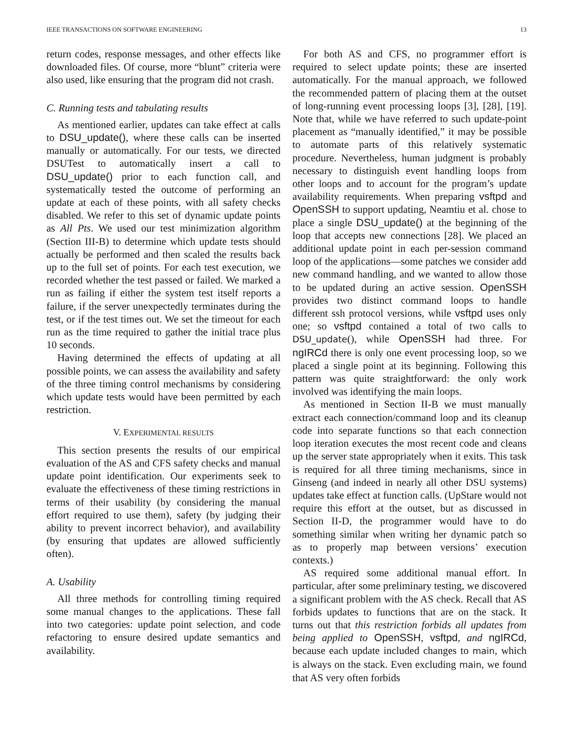IEEE TRANSACTIONS ON SOFTWARE ENGINEERING 13
return codes, response messages, and other effects like downloaded files. Of course, more “blunt” criteria were also used, like ensuring that the program did not crash.
C. Running tests and tabulating results
As mentioned earlier, updates can take effect at calls to DSU_update(), where these calls can be inserted manually or automatically. For our tests, we directed DSUTest to automatically insert a call to DSU_update() prior to each function call, and systematically tested the outcome of performing an update at each of these points, with all safety checks disabled. We refer to this set of dynamic update points as All Pts. We used our test minimization algorithm (Section III-B) to determine which update tests should actually be performed and then scaled the results back up to the full set of points. For each test execution, we recorded whether the test passed or failed. We marked a run as failing if either the system test itself reports a failure, if the server unexpectedly terminates during the test, or if the test times out. We set the timeout for each run as the time required to gather the initial trace plus 10 seconds.
Having determined the effects of updating at all possible points, we can assess the availability and safety of the three timing control mechanisms by considering which update tests would have been permitted by each restriction.
V. EXPERIMENTAL RESULTS
This section presents the results of our empirical evaluation of the AS and CFS safety checks and manual update point identification. Our experiments seek to evaluate the effectiveness of these timing restrictions in terms of their usability (by considering the manual effort required to use them), safety (by judging their ability to prevent incorrect behavior), and availability (by ensuring that updates are allowed sufficiently often).
A. Usability
All three methods for controlling timing required some manual changes to the applications. These fall into two categories: update point selection, and code refactoring to ensure desired update semantics and availability.
For both AS and CFS, no programmer effort is required to select update points; these are inserted automatically. For the manual approach, we followed the recommended pattern of placing them at the outset of long-running event processing loops [3], [28], [19]. Note that, while we have referred to such update-point placement as “manually identified,” it may be possible to automate parts of this relatively systematic procedure. Nevertheless, human judgment is probably necessary to distinguish event handling loops from other loops and to account for the program’s update availability requirements. When preparing vsftpd and OpenSSH to support updating, Neamtiu et al. chose to place a single DSU_update() at the beginning of the loop that accepts new connections [28]. We placed an additional update point in each per-session command loop of the applications—some patches we consider add new command handling, and we wanted to allow those to be updated during an active session. OpenSSH provides two distinct command loops to handle different ssh protocol versions, while vsftpd uses only one; so vsftpd contained a total of two calls to DSU_update(), while OpenSSH had three. For ngIRCd there is only one event processing loop, so we placed a single point at its beginning. Following this pattern was quite straightforward: the only work involved was identifying the main loops.
As mentioned in Section II-B we must manually extract each connection/command loop and its cleanup code into separate functions so that each connection loop iteration executes the most recent code and cleans up the server state appropriately when it exits. This task is required for all three timing mechanisms, since in Ginseng (and indeed in nearly all other DSU systems) updates take effect at function calls. (UpStare would not require this effort at the outset, but as discussed in Section II-D, the programmer would have to do something similar when writing her dynamic patch so as to properly map between versions’ execution contexts.)
AS required some additional manual effort. In particular, after some preliminary testing, we discovered a significant problem with the AS check. Recall that AS forbids updates to functions that are on the stack. It turns out that this restriction forbids all updates from being applied to OpenSSH, vsftpd, and ngIRCd, because each update included changes to main, which is always on the stack. Even excluding main, we found that AS very often forbids